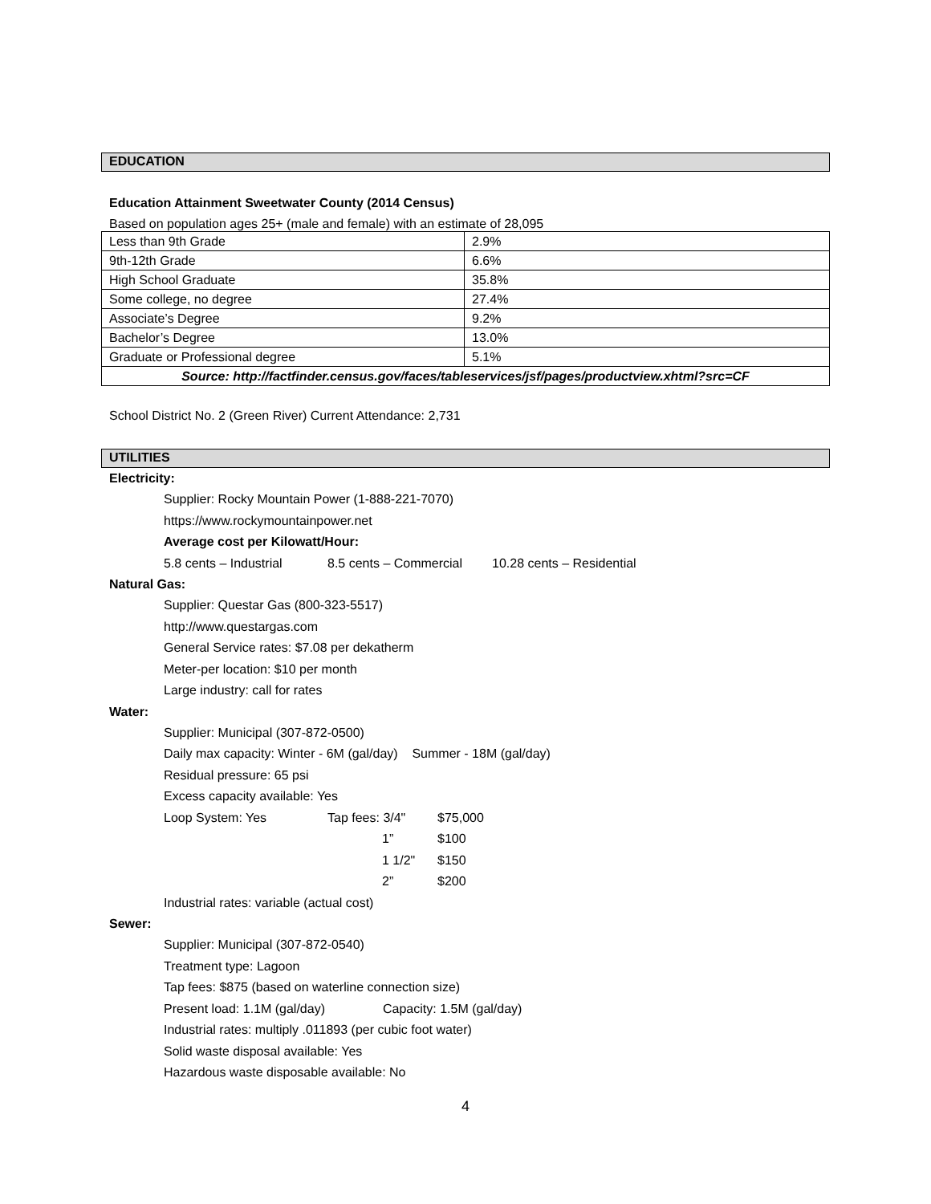EDUCATION
Education Attainment Sweetwater County (2014 Census)
Based on population ages 25+ (male and female) with an estimate of 28,095
| Less than 9th Grade | 2.9% |
| 9th-12th Grade | 6.6% |
| High School Graduate | 35.8% |
| Some college, no degree | 27.4% |
| Associate’s Degree | 9.2% |
| Bachelor’s Degree | 13.0% |
| Graduate or Professional degree | 5.1% |
| Source: http://factfinder.census.gov/faces/tableservices/jsf/pages/productview.xhtml?src=CF | |
School District No. 2 (Green River) Current Attendance: 2,731
UTILITIES
Electricity:
Supplier: Rocky Mountain Power (1-888-221-7070)
https://www.rockymountainpower.net
Average cost per Kilowatt/Hour:
5.8 cents – Industrial 8.5 cents – Commercial 10.28 cents – Residential
Natural Gas:
Supplier: Questar Gas (800-323-5517)
http://www.questargas.com
General Service rates: $7.08 per dekatherm
Meter-per location: $10 per month
Large industry: call for rates
Water:
Supplier: Municipal (307-872-0500)
Daily max capacity: Winter - 6M (gal/day) Summer - 18M (gal/day)
Residual pressure: 65 psi
Excess capacity available: Yes
Loop System: Yes Tap fees: 3/4" $75,000
1” $100
1 1/2" $150
2” $200
Industrial rates: variable (actual cost)
Sewer:
Supplier: Municipal (307-872-0540)
Treatment type: Lagoon
Tap fees: $875 (based on waterline connection size)
Present load: 1.1M (gal/day) Capacity: 1.5M (gal/day)
Industrial rates: multiply .011893 (per cubic foot water)
Solid waste disposal available: Yes
Hazardous waste disposable available: No
4